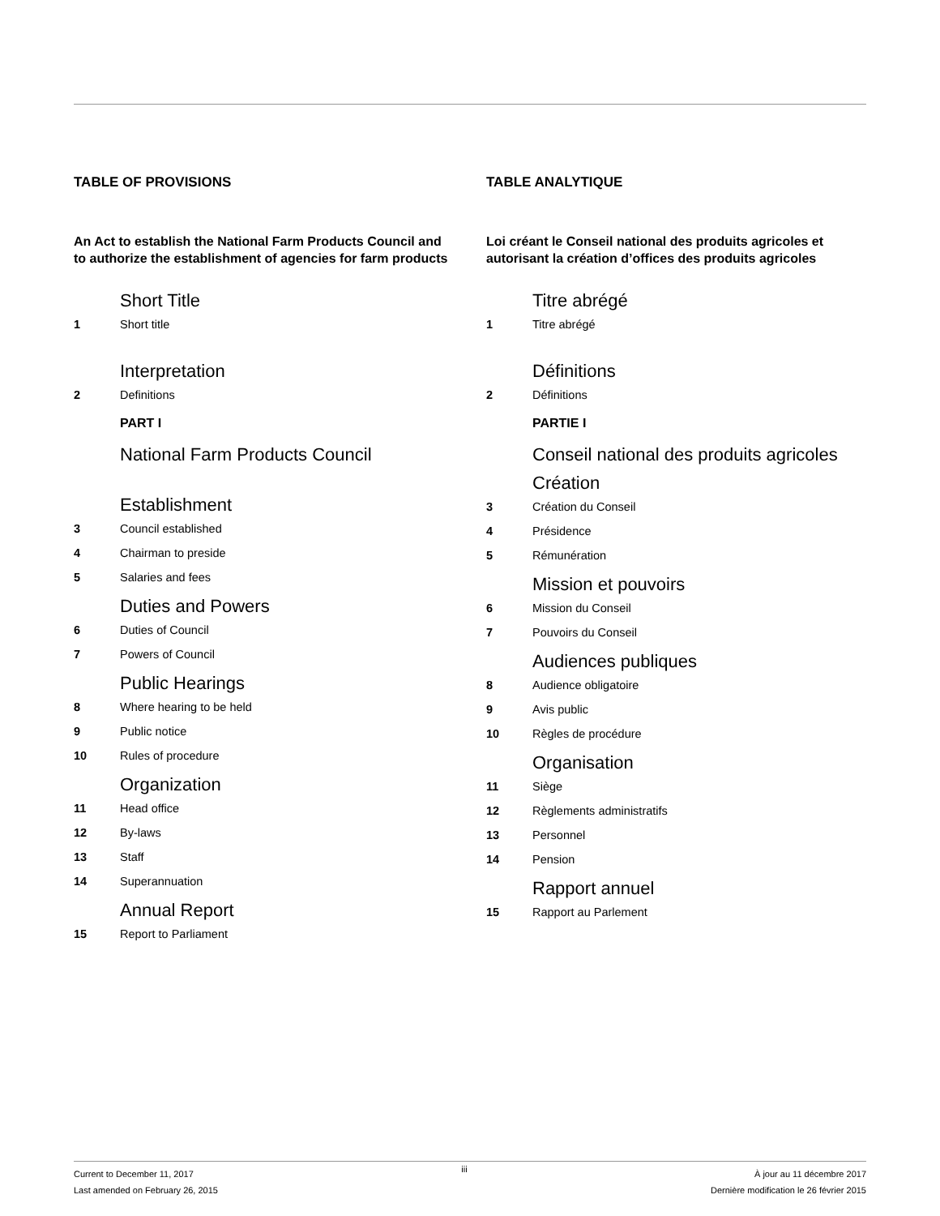TABLE OF PROVISIONS
An Act to establish the National Farm Products Council and to authorize the establishment of agencies for farm products
Short Title
1 Short title
Interpretation
2 Definitions
PART I
National Farm Products Council
Establishment
3 Council established
4 Chairman to preside
5 Salaries and fees
Duties and Powers
6 Duties of Council
7 Powers of Council
Public Hearings
8 Where hearing to be held
9 Public notice
10 Rules of procedure
Organization
11 Head office
12 By-laws
13 Staff
14 Superannuation
Annual Report
15 Report to Parliament
TABLE ANALYTIQUE
Loi créant le Conseil national des produits agricoles et autorisant la création d’offices des produits agricoles
Titre abrégé
1 Titre abrégé
Définitions
2 Définitions
PARTIE I
Conseil national des produits agricoles
Création
3 Création du Conseil
4 Présidence
5 Rémunération
Mission et pouvoirs
6 Mission du Conseil
7 Pouvoirs du Conseil
Audiences publiques
8 Audience obligatoire
9 Avis public
10 Règles de procédure
Organisation
11 Siège
12 Règlements administratifs
13 Personnel
14 Pension
Rapport annuel
15 Rapport au Parlement
Current to December 11, 2017
Last amended on February 26, 2015
iii
À jour au 11 décembre 2017
Dernière modification le 26 février 2015